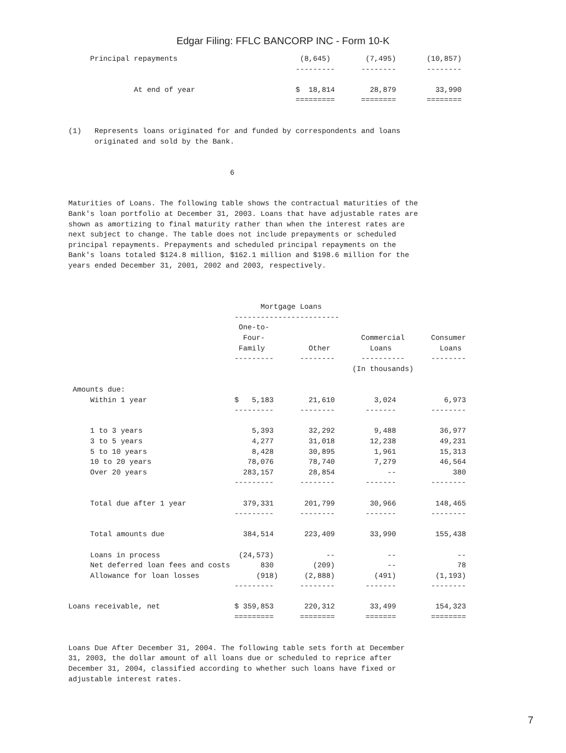Edgar Filing: FFLC BANCORP INC - Form 10-K
     Principal repayments                            (8,645)        (7,495)       (10,857)
                                                    ---------      --------       --------

               At end of year                       $  18,814        28,879         33,990
                                                    =========      ========       ========


(1)   Represents loans originated for and funded by correspondents and loans
      originated and sold by the Bank.


                                     6


Maturities of Loans. The following table shows the contractual maturities of the
Bank's loan portfolio at December 31, 2003. Loans that have adjustable rates are
shown as amortizing to final maturity rather than when the interest rates are
next subject to change. The table does not include prepayments or scheduled
principal repayments. Prepayments and scheduled principal repayments on the
Bank's loans totaled $124.8 million, $162.1 million and $198.6 million for the
years ended December 31, 2001, 2002 and 2003, respectively.



                                            Mortgage Loans
                                      ------------------------
                                       One-to-
                                        Four-                      Commercial      Consumer
                                       Family          Other         Loans           Loans
                                      ---------      --------      ----------      --------
                                                                 (In thousands)

 Amounts due:
     Within 1 year                    $   5,183        21,610         3,024           6,973
                                      ---------      --------       -------        --------

     1 to 3 years                         5,393        32,292         9,488          36,977
     3 to 5 years                         4,277        31,018        12,238          49,231
     5 to 10 years                        8,428        30,895         1,961          15,313
     10 to 20 years                      78,076        78,740         7,279          46,564
     Over 20 years                      283,157        28,854            --             380
                                      ---------      --------       -------        --------

     Total due after 1 year             379,331       201,799        30,966         148,465
                                      ---------      --------       -------        --------

     Total amounts due                  384,514       223,409        33,990         155,438

     Loans in process                  (24,573)            --            --              --
     Net deferred loan fees and costs       830         (209)            --              78
     Allowance for loan losses             (918)      (2,888)         (491)         (1,193)
                                      ---------      --------       -------        --------

Loans receivable, net                 $ 359,853       220,312        33,499         154,323
                                      =========      ========       =======        ========


Loans Due After December 31, 2004. The following table sets forth at December
31, 2003, the dollar amount of all loans due or scheduled to reprice after
December 31, 2004, classified according to whether such loans have fixed or
adjustable interest rates.
7